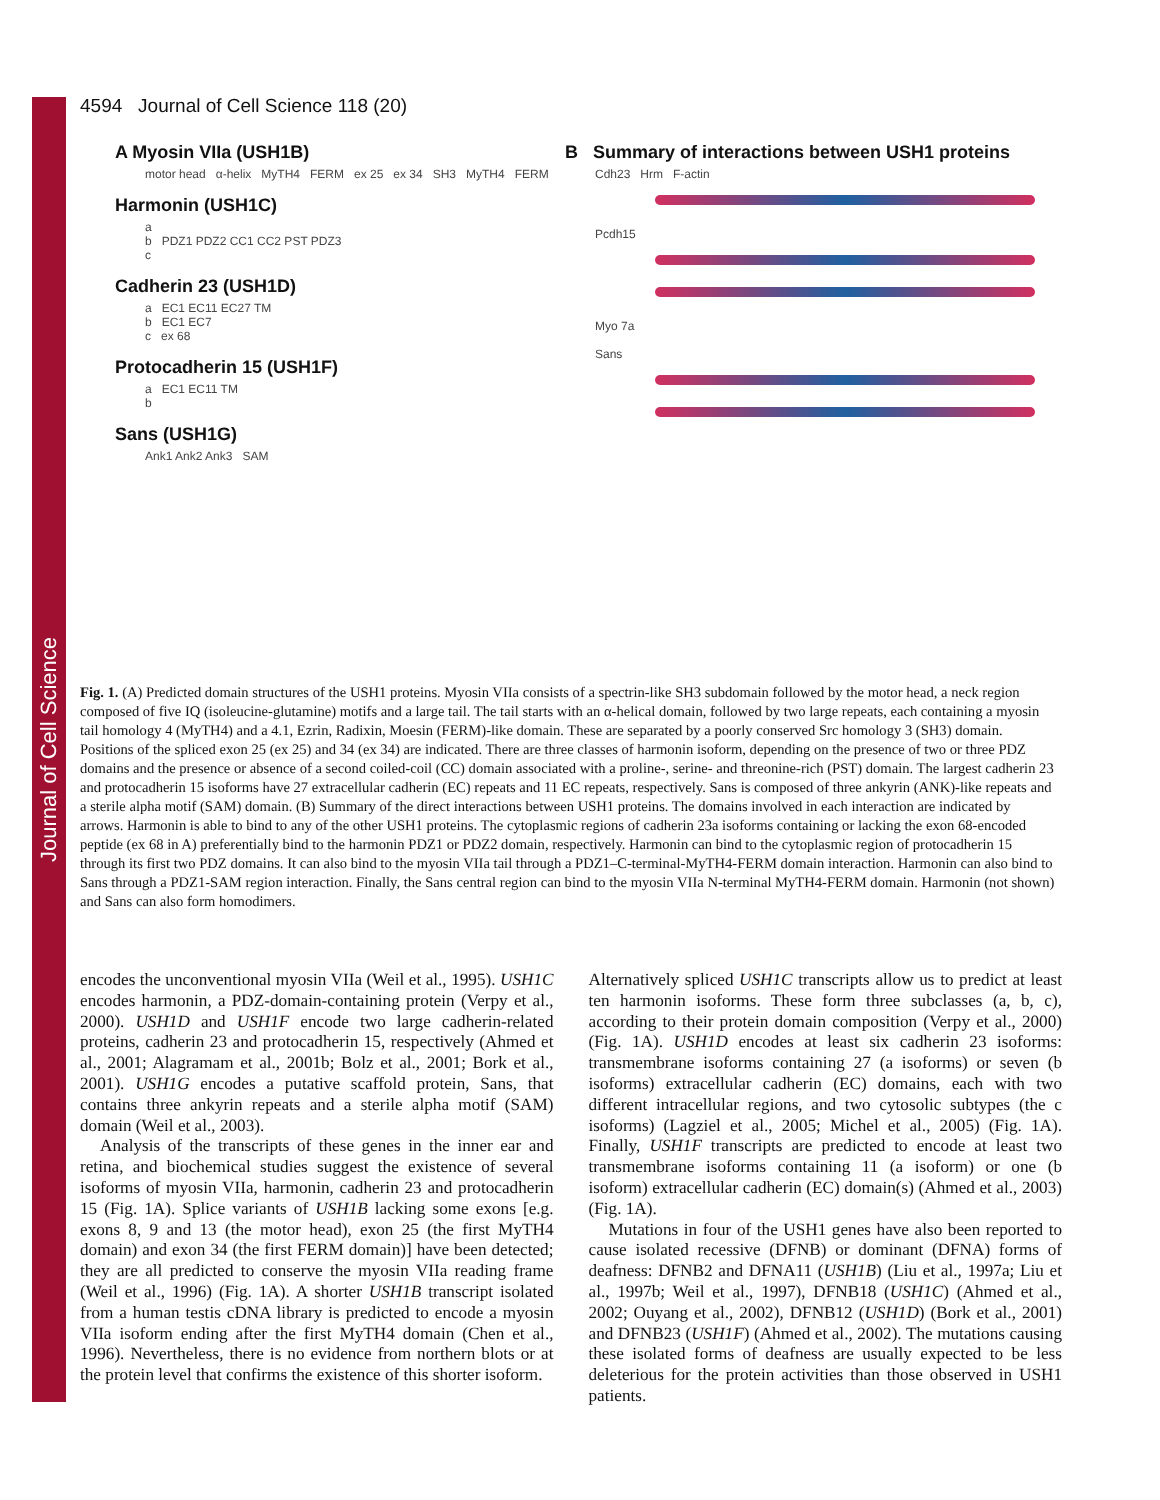Journal of Cell Science
4594 Journal of Cell Science 118 (20)
A Myosin VIIa (USH1B)
motor head α-helix MyTH4 FERM ex 25 ex 34 SH3 MyTH4 FERM
Harmonin (USH1C)
a
b PDZ1 PDZ2 CC1 CC2 PST PDZ3
c
Cadherin 23 (USH1D)
a EC1 EC11 EC27 TM
b EC1 EC7
c ex 68
Protocadherin 15 (USH1F)
a EC1 EC11 TM
b
Sans (USH1G)
Ank1 Ank2 Ank3 SAM
B Summary of interactions between USH1 proteins
Cdh23 Hrm F-actin
Pcdh15
Myo 7a
Sans
Fig. 1. (A) Predicted domain structures of the USH1 proteins. Myosin VIIa consists of a spectrin-like SH3 subdomain followed by the motor head, a neck region composed of five IQ (isoleucine-glutamine) motifs and a large tail. The tail starts with an α-helical domain, followed by two large repeats, each containing a myosin tail homology 4 (MyTH4) and a 4.1, Ezrin, Radixin, Moesin (FERM)-like domain. These are separated by a poorly conserved Src homology 3 (SH3) domain. Positions of the spliced exon 25 (ex 25) and 34 (ex 34) are indicated. There are three classes of harmonin isoform, depending on the presence of two or three PDZ domains and the presence or absence of a second coiled-coil (CC) domain associated with a proline-, serine- and threonine-rich (PST) domain. The largest cadherin 23 and protocadherin 15 isoforms have 27 extracellular cadherin (EC) repeats and 11 EC repeats, respectively. Sans is composed of three ankyrin (ANK)-like repeats and a sterile alpha motif (SAM) domain. (B) Summary of the direct interactions between USH1 proteins. The domains involved in each interaction are indicated by arrows. Harmonin is able to bind to any of the other USH1 proteins. The cytoplasmic regions of cadherin 23a isoforms containing or lacking the exon 68-encoded peptide (ex 68 in A) preferentially bind to the harmonin PDZ1 or PDZ2 domain, respectively. Harmonin can bind to the cytoplasmic region of protocadherin 15 through its first two PDZ domains. It can also bind to the myosin VIIa tail through a PDZ1–C-terminal-MyTH4-FERM domain interaction. Harmonin can also bind to Sans through a PDZ1-SAM region interaction. Finally, the Sans central region can bind to the myosin VIIa N-terminal MyTH4-FERM domain. Harmonin (not shown) and Sans can also form homodimers.
encodes the unconventional myosin VIIa (Weil et al., 1995). USH1C encodes harmonin, a PDZ-domain-containing protein (Verpy et al., 2000). USH1D and USH1F encode two large cadherin-related proteins, cadherin 23 and protocadherin 15, respectively (Ahmed et al., 2001; Alagramam et al., 2001b; Bolz et al., 2001; Bork et al., 2001). USH1G encodes a putative scaffold protein, Sans, that contains three ankyrin repeats and a sterile alpha motif (SAM) domain (Weil et al., 2003).
Analysis of the transcripts of these genes in the inner ear and retina, and biochemical studies suggest the existence of several isoforms of myosin VIIa, harmonin, cadherin 23 and protocadherin 15 (Fig. 1A). Splice variants of USH1B lacking some exons [e.g. exons 8, 9 and 13 (the motor head), exon 25 (the first MyTH4 domain) and exon 34 (the first FERM domain)] have been detected; they are all predicted to conserve the myosin VIIa reading frame (Weil et al., 1996) (Fig. 1A). A shorter USH1B transcript isolated from a human testis cDNA library is predicted to encode a myosin VIIa isoform ending after the first MyTH4 domain (Chen et al., 1996). Nevertheless, there is no evidence from northern blots or at the protein level that confirms the existence of this shorter isoform.
Alternatively spliced USH1C transcripts allow us to predict at least ten harmonin isoforms. These form three subclasses (a, b, c), according to their protein domain composition (Verpy et al., 2000) (Fig. 1A). USH1D encodes at least six cadherin 23 isoforms: transmembrane isoforms containing 27 (a isoforms) or seven (b isoforms) extracellular cadherin (EC) domains, each with two different intracellular regions, and two cytosolic subtypes (the c isoforms) (Lagziel et al., 2005; Michel et al., 2005) (Fig. 1A). Finally, USH1F transcripts are predicted to encode at least two transmembrane isoforms containing 11 (a isoform) or one (b isoform) extracellular cadherin (EC) domain(s) (Ahmed et al., 2003) (Fig. 1A).
Mutations in four of the USH1 genes have also been reported to cause isolated recessive (DFNB) or dominant (DFNA) forms of deafness: DFNB2 and DFNA11 (USH1B) (Liu et al., 1997a; Liu et al., 1997b; Weil et al., 1997), DFNB18 (USH1C) (Ahmed et al., 2002; Ouyang et al., 2002), DFNB12 (USH1D) (Bork et al., 2001) and DFNB23 (USH1F) (Ahmed et al., 2002). The mutations causing these isolated forms of deafness are usually expected to be less deleterious for the protein activities than those observed in USH1 patients.